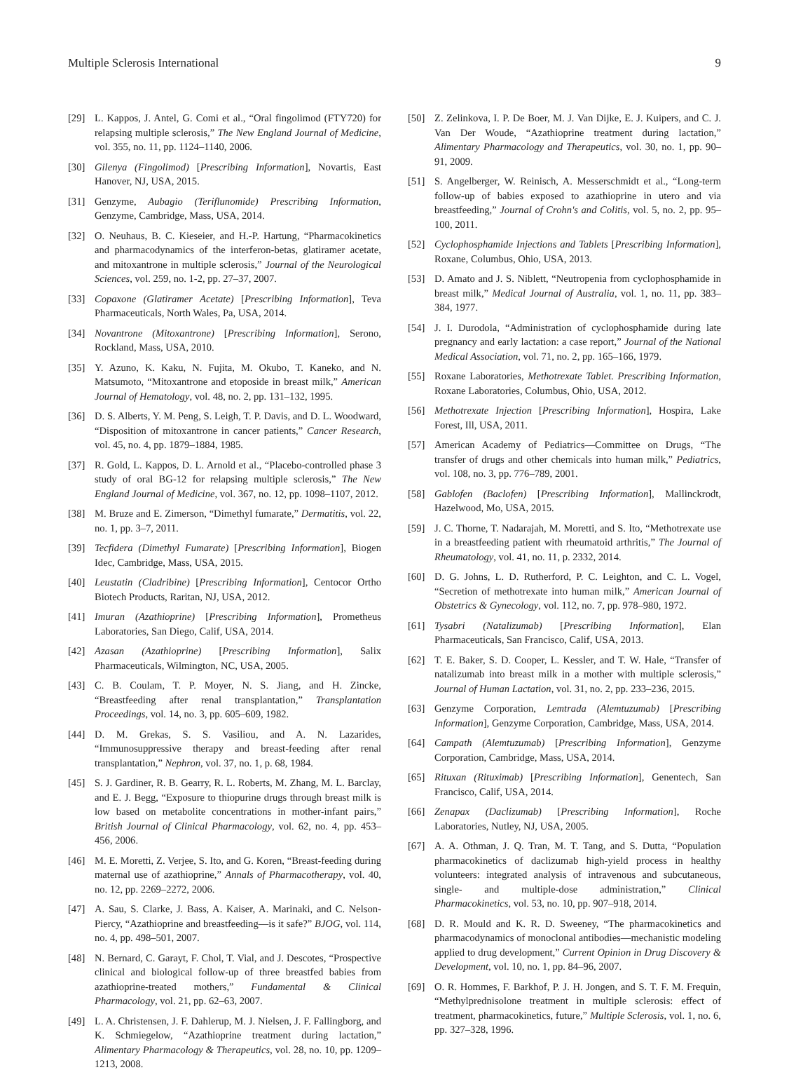Multiple Sclerosis International 9
[29] L. Kappos, J. Antel, G. Comi et al., “Oral fingolimod (FTY720) for relapsing multiple sclerosis,” The New England Journal of Medicine, vol. 355, no. 11, pp. 1124–1140, 2006.
[30] Gilenya (Fingolimod) [Prescribing Information], Novartis, East Hanover, NJ, USA, 2015.
[31] Genzyme, Aubagio (Teriflunomide) Prescribing Information, Genzyme, Cambridge, Mass, USA, 2014.
[32] O. Neuhaus, B. C. Kieseier, and H.-P. Hartung, “Pharmacokinetics and pharmacodynamics of the interferon-betas, glatiramer acetate, and mitoxantrone in multiple sclerosis,” Journal of the Neurological Sciences, vol. 259, no. 1-2, pp. 27–37, 2007.
[33] Copaxone (Glatiramer Acetate) [Prescribing Information], Teva Pharmaceuticals, North Wales, Pa, USA, 2014.
[34] Novantrone (Mitoxantrone) [Prescribing Information], Serono, Rockland, Mass, USA, 2010.
[35] Y. Azuno, K. Kaku, N. Fujita, M. Okubo, T. Kaneko, and N. Matsumoto, “Mitoxantrone and etoposide in breast milk,” American Journal of Hematology, vol. 48, no. 2, pp. 131–132, 1995.
[36] D. S. Alberts, Y. M. Peng, S. Leigh, T. P. Davis, and D. L. Woodward, “Disposition of mitoxantrone in cancer patients,” Cancer Research, vol. 45, no. 4, pp. 1879–1884, 1985.
[37] R. Gold, L. Kappos, D. L. Arnold et al., “Placebo-controlled phase 3 study of oral BG-12 for relapsing multiple sclerosis,” The New England Journal of Medicine, vol. 367, no. 12, pp. 1098–1107, 2012.
[38] M. Bruze and E. Zimerson, “Dimethyl fumarate,” Dermatitis, vol. 22, no. 1, pp. 3–7, 2011.
[39] Tecfidera (Dimethyl Fumarate) [Prescribing Information], Biogen Idec, Cambridge, Mass, USA, 2015.
[40] Leustatin (Cladribine) [Prescribing Information], Centocor Ortho Biotech Products, Raritan, NJ, USA, 2012.
[41] Imuran (Azathioprine) [Prescribing Information], Prometheus Laboratories, San Diego, Calif, USA, 2014.
[42] Azasan (Azathioprine) [Prescribing Information], Salix Pharmaceuticals, Wilmington, NC, USA, 2005.
[43] C. B. Coulam, T. P. Moyer, N. S. Jiang, and H. Zincke, “Breastfeeding after renal transplantation,” Transplantation Proceedings, vol. 14, no. 3, pp. 605–609, 1982.
[44] D. M. Grekas, S. S. Vasiliou, and A. N. Lazarides, “Immunosuppressive therapy and breast-feeding after renal transplantation,” Nephron, vol. 37, no. 1, p. 68, 1984.
[45] S. J. Gardiner, R. B. Gearry, R. L. Roberts, M. Zhang, M. L. Barclay, and E. J. Begg, “Exposure to thiopurine drugs through breast milk is low based on metabolite concentrations in mother-infant pairs,” British Journal of Clinical Pharmacology, vol. 62, no. 4, pp. 453–456, 2006.
[46] M. E. Moretti, Z. Verjee, S. Ito, and G. Koren, “Breast-feeding during maternal use of azathioprine,” Annals of Pharmacotherapy, vol. 40, no. 12, pp. 2269–2272, 2006.
[47] A. Sau, S. Clarke, J. Bass, A. Kaiser, A. Marinaki, and C. Nelson-Piercy, “Azathioprine and breastfeeding—is it safe?” BJOG, vol. 114, no. 4, pp. 498–501, 2007.
[48] N. Bernard, C. Garayt, F. Chol, T. Vial, and J. Descotes, “Prospective clinical and biological follow-up of three breastfed babies from azathioprine-treated mothers,” Fundamental & Clinical Pharmacology, vol. 21, pp. 62–63, 2007.
[49] L. A. Christensen, J. F. Dahlerup, M. J. Nielsen, J. F. Fallingborg, and K. Schmiegelow, “Azathioprine treatment during lactation,” Alimentary Pharmacology & Therapeutics, vol. 28, no. 10, pp. 1209–1213, 2008.
[50] Z. Zelinkova, I. P. De Boer, M. J. Van Dijke, E. J. Kuipers, and C. J. Van Der Woude, “Azathioprine treatment during lactation,” Alimentary Pharmacology and Therapeutics, vol. 30, no. 1, pp. 90–91, 2009.
[51] S. Angelberger, W. Reinisch, A. Messerschmidt et al., “Long-term follow-up of babies exposed to azathioprine in utero and via breastfeeding,” Journal of Crohn's and Colitis, vol. 5, no. 2, pp. 95–100, 2011.
[52] Cyclophosphamide Injections and Tablets [Prescribing Information], Roxane, Columbus, Ohio, USA, 2013.
[53] D. Amato and J. S. Niblett, “Neutropenia from cyclophosphamide in breast milk,” Medical Journal of Australia, vol. 1, no. 11, pp. 383–384, 1977.
[54] J. I. Durodola, “Administration of cyclophosphamide during late pregnancy and early lactation: a case report,” Journal of the National Medical Association, vol. 71, no. 2, pp. 165–166, 1979.
[55] Roxane Laboratories, Methotrexate Tablet. Prescribing Information, Roxane Laboratories, Columbus, Ohio, USA, 2012.
[56] Methotrexate Injection [Prescribing Information], Hospira, Lake Forest, Ill, USA, 2011.
[57] American Academy of Pediatrics—Committee on Drugs, “The transfer of drugs and other chemicals into human milk,” Pediatrics, vol. 108, no. 3, pp. 776–789, 2001.
[58] Gablofen (Baclofen) [Prescribing Information], Mallinckrodt, Hazelwood, Mo, USA, 2015.
[59] J. C. Thorne, T. Nadarajah, M. Moretti, and S. Ito, “Methotrexate use in a breastfeeding patient with rheumatoid arthritis,” The Journal of Rheumatology, vol. 41, no. 11, p. 2332, 2014.
[60] D. G. Johns, L. D. Rutherford, P. C. Leighton, and C. L. Vogel, “Secretion of methotrexate into human milk,” American Journal of Obstetrics & Gynecology, vol. 112, no. 7, pp. 978–980, 1972.
[61] Tysabri (Natalizumab) [Prescribing Information], Elan Pharmaceuticals, San Francisco, Calif, USA, 2013.
[62] T. E. Baker, S. D. Cooper, L. Kessler, and T. W. Hale, “Transfer of natalizumab into breast milk in a mother with multiple sclerosis,” Journal of Human Lactation, vol. 31, no. 2, pp. 233–236, 2015.
[63] Genzyme Corporation, Lemtrada (Alemtuzumab) [Prescribing Information], Genzyme Corporation, Cambridge, Mass, USA, 2014.
[64] Campath (Alemtuzumab) [Prescribing Information], Genzyme Corporation, Cambridge, Mass, USA, 2014.
[65] Rituxan (Rituximab) [Prescribing Information], Genentech, San Francisco, Calif, USA, 2014.
[66] Zenapax (Daclizumab) [Prescribing Information], Roche Laboratories, Nutley, NJ, USA, 2005.
[67] A. A. Othman, J. Q. Tran, M. T. Tang, and S. Dutta, “Population pharmacokinetics of daclizumab high-yield process in healthy volunteers: integrated analysis of intravenous and subcutaneous, single- and multiple-dose administration,” Clinical Pharmacokinetics, vol. 53, no. 10, pp. 907–918, 2014.
[68] D. R. Mould and K. R. D. Sweeney, “The pharmacokinetics and pharmacodynamics of monoclonal antibodies—mechanistic modeling applied to drug development,” Current Opinion in Drug Discovery & Development, vol. 10, no. 1, pp. 84–96, 2007.
[69] O. R. Hommes, F. Barkhof, P. J. H. Jongen, and S. T. F. M. Frequin, “Methylprednisolone treatment in multiple sclerosis: effect of treatment, pharmacokinetics, future,” Multiple Sclerosis, vol. 1, no. 6, pp. 327–328, 1996.